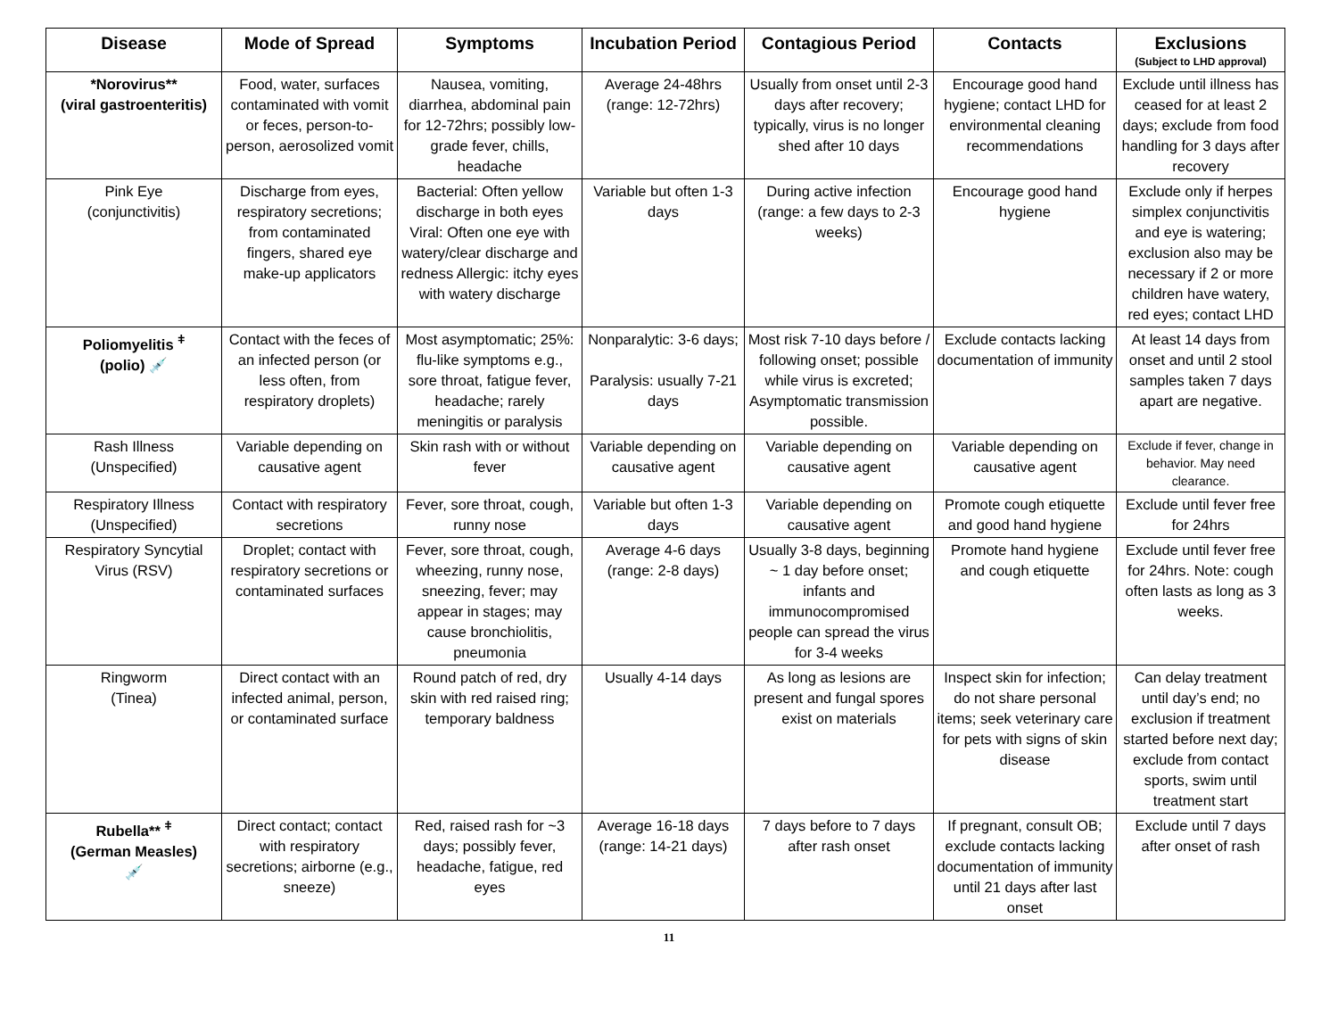| Disease | Mode of Spread | Symptoms | Incubation Period | Contagious Period | Contacts | Exclusions (Subject to LHD approval) |
| --- | --- | --- | --- | --- | --- | --- |
| *Norovirus** (viral gastroenteritis) | Food, water, surfaces contaminated with vomit or feces, person-to-person, aerosolized vomit | Nausea, vomiting, diarrhea, abdominal pain for 12-72hrs; possibly low-grade fever, chills, headache | Average 24-48hrs (range: 12-72hrs) | Usually from onset until 2-3 days after recovery; typically, virus is no longer shed after 10 days | Encourage good hand hygiene; contact LHD for environmental cleaning recommendations | Exclude until illness has ceased for at least 2 days; exclude from food handling for 3 days after recovery |
| Pink Eye (conjunctivitis) | Discharge from eyes, respiratory secretions; from contaminated fingers, shared eye make-up applicators | Bacterial: Often yellow discharge in both eyes Viral: Often one eye with watery/clear discharge and redness Allergic: itchy eyes with watery discharge | Variable but often 1-3 days | During active infection (range: a few days to 2-3 weeks) | Encourage good hand hygiene | Exclude only if herpes simplex conjunctivitis and eye is watering; exclusion also may be necessary if 2 or more children have watery, red eyes; contact LHD |
| Poliomyelitis <sup>ǂ</sup> (polio) 💉 | Contact with the feces of an infected person (or less often, from respiratory droplets) | Most asymptomatic; 25%: flu-like symptoms e.g., sore throat, fatigue fever, headache; rarely meningitis or paralysis | Nonparalytic: 3-6 days; Paralysis: usually 7-21 days | Most risk 7-10 days before / following onset; possible while virus is excreted; Asymptomatic transmission possible. | Exclude contacts lacking documentation of immunity | At least 14 days from onset and until 2 stool samples taken 7 days apart are negative. |
| Rash Illness (Unspecified) | Variable depending on causative agent | Skin rash with or without fever | Variable depending on causative agent | Variable depending on causative agent | Variable depending on causative agent | Exclude if fever, change in behavior. May need clearance. |
| Respiratory Illness (Unspecified) | Contact with respiratory secretions | Fever, sore throat, cough, runny nose | Variable but often 1-3 days | Variable depending on causative agent | Promote cough etiquette and good hand hygiene | Exclude until fever free for 24hrs |
| Respiratory Syncytial Virus (RSV) | Droplet; contact with respiratory secretions or contaminated surfaces | Fever, sore throat, cough, wheezing, runny nose, sneezing, fever; may appear in stages; may cause bronchiolitis, pneumonia | Average 4-6 days (range: 2-8 days) | Usually 3-8 days, beginning ~ 1 day before onset; infants and immunocompromised people can spread the virus for 3-4 weeks | Promote hand hygiene and cough etiquette | Exclude until fever free for 24hrs. Note: cough often lasts as long as 3 weeks. |
| Ringworm (Tinea) | Direct contact with an infected animal, person, or contaminated surface | Round patch of red, dry skin with red raised ring; temporary baldness | Usually 4-14 days | As long as lesions are present and fungal spores exist on materials | Inspect skin for infection; do not share personal items; seek veterinary care for pets with signs of skin disease | Can delay treatment until day’s end; no exclusion if treatment started before next day; exclude from contact sports, swim until treatment start |
| Rubella** <sup>ǂ</sup> (German Measles) 💉 | Direct contact; contact with respiratory secretions; airborne (e.g., sneeze) | Red, raised rash for ~3 days; possibly fever, headache, fatigue, red eyes | Average 16-18 days (range: 14-21 days) | 7 days before to 7 days after rash onset | If pregnant, consult OB; exclude contacts lacking documentation of immunity until 21 days after last onset | Exclude until 7 days after onset of rash |
11